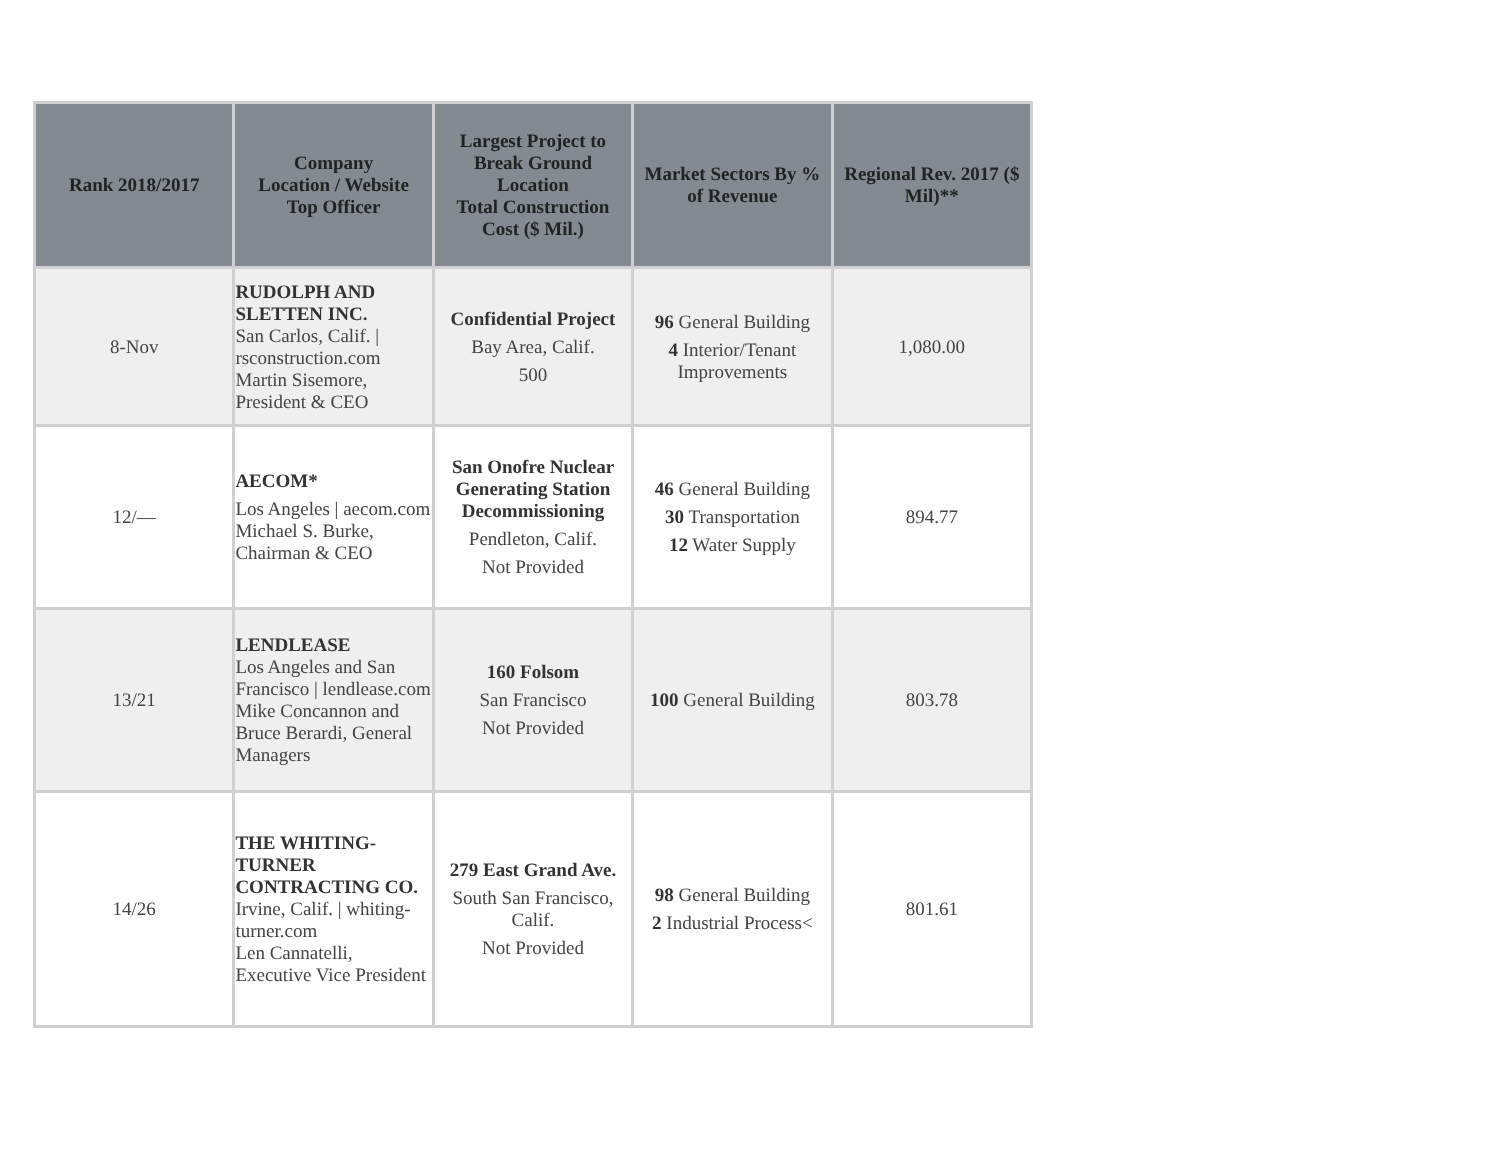| Rank 2018/2017 | Company Location / Website Top Officer | Largest Project to Break Ground Location Total Construction Cost ($ Mil.) | Market Sectors By % of Revenue | Regional Rev. 2017 ($ Mil)** |
| --- | --- | --- | --- | --- |
| 8-Nov | RUDOLPH AND SLETTEN INC. San Carlos, Calif. / rsconstruction.com Martin Sisemore, President & CEO | Confidential Project Bay Area, Calif. 500 | 96 General Building 4 Interior/Tenant Improvements | 1,080.00 |
| 12/— | AECOM* Los Angeles / aecom.com Michael S. Burke, Chairman & CEO | San Onofre Nuclear Generating Station Decommissioning Pendleton, Calif. Not Provided | 46 General Building 30 Transportation 12 Water Supply | 894.77 |
| 13/21 | LENDLEASE Los Angeles and San Francisco / lendlease.com Mike Concannon and Bruce Berardi, General Managers | 160 Folsom San Francisco Not Provided | 100 General Building | 803.78 |
| 14/26 | THE WHITING-TURNER CONTRACTING CO. Irvine, Calif. / whiting-turner.com Len Cannatelli, Executive Vice President | 279 East Grand Ave. South San Francisco, Calif. Not Provided | 98 General Building 2 Industrial Process< | 801.61 |